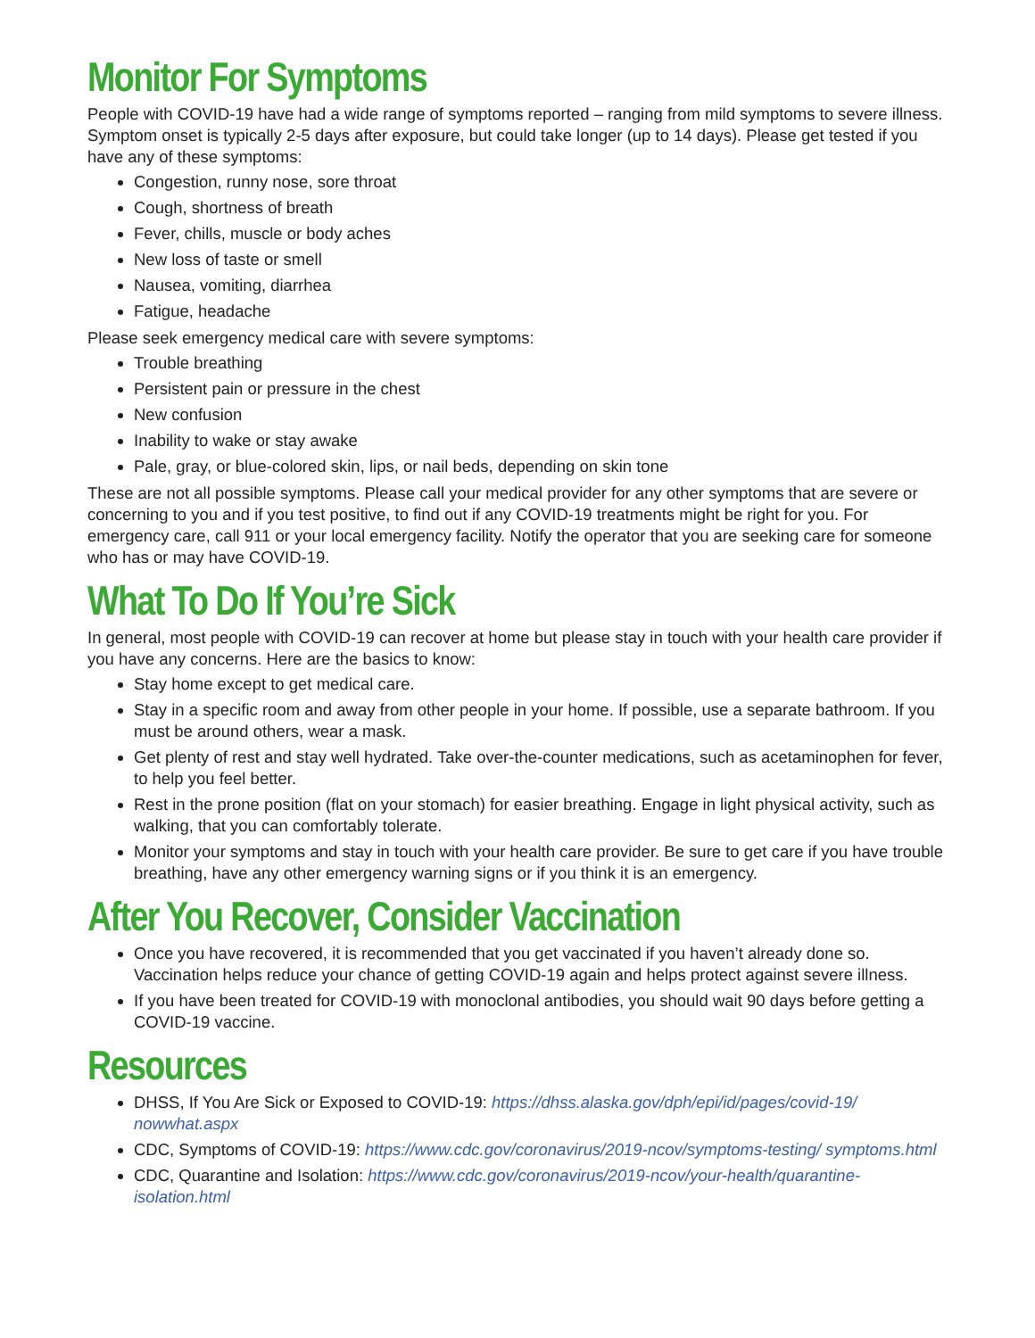Monitor For Symptoms
People with COVID-19 have had a wide range of symptoms reported – ranging from mild symptoms to severe illness. Symptom onset is typically 2-5 days after exposure, but could take longer (up to 14 days). Please get tested if you have any of these symptoms:
Congestion, runny nose, sore throat
Cough, shortness of breath
Fever, chills, muscle or body aches
New loss of taste or smell
Nausea, vomiting, diarrhea
Fatigue, headache
Please seek emergency medical care with severe symptoms:
Trouble breathing
Persistent pain or pressure in the chest
New confusion
Inability to wake or stay awake
Pale, gray, or blue-colored skin, lips, or nail beds, depending on skin tone
These are not all possible symptoms. Please call your medical provider for any other symptoms that are severe or concerning to you and if you test positive, to find out if any COVID-19 treatments might be right for you. For emergency care, call 911 or your local emergency facility. Notify the operator that you are seeking care for someone who has or may have COVID-19.
What To Do If You’re Sick
In general, most people with COVID-19 can recover at home but please stay in touch with your health care provider if you have any concerns. Here are the basics to know:
Stay home except to get medical care.
Stay in a specific room and away from other people in your home. If possible, use a separate bathroom. If you must be around others, wear a mask.
Get plenty of rest and stay well hydrated. Take over-the-counter medications, such as acetaminophen for fever, to help you feel better.
Rest in the prone position (flat on your stomach) for easier breathing. Engage in light physical activity, such as walking, that you can comfortably tolerate.
Monitor your symptoms and stay in touch with your health care provider. Be sure to get care if you have trouble breathing, have any other emergency warning signs or if you think it is an emergency.
After You Recover, Consider Vaccination
Once you have recovered, it is recommended that you get vaccinated if you haven’t already done so. Vaccination helps reduce your chance of getting COVID-19 again and helps protect against severe illness.
If you have been treated for COVID-19 with monoclonal antibodies, you should wait 90 days before getting a COVID-19 vaccine.
Resources
DHSS, If You Are Sick or Exposed to COVID-19: https://dhss.alaska.gov/dph/epi/id/pages/covid-19/ nowwhat.aspx
CDC, Symptoms of COVID-19: https://www.cdc.gov/coronavirus/2019-ncov/symptoms-testing/ symptoms.html
CDC, Quarantine and Isolation: https://www.cdc.gov/coronavirus/2019-ncov/your-health/quarantine-isolation.html